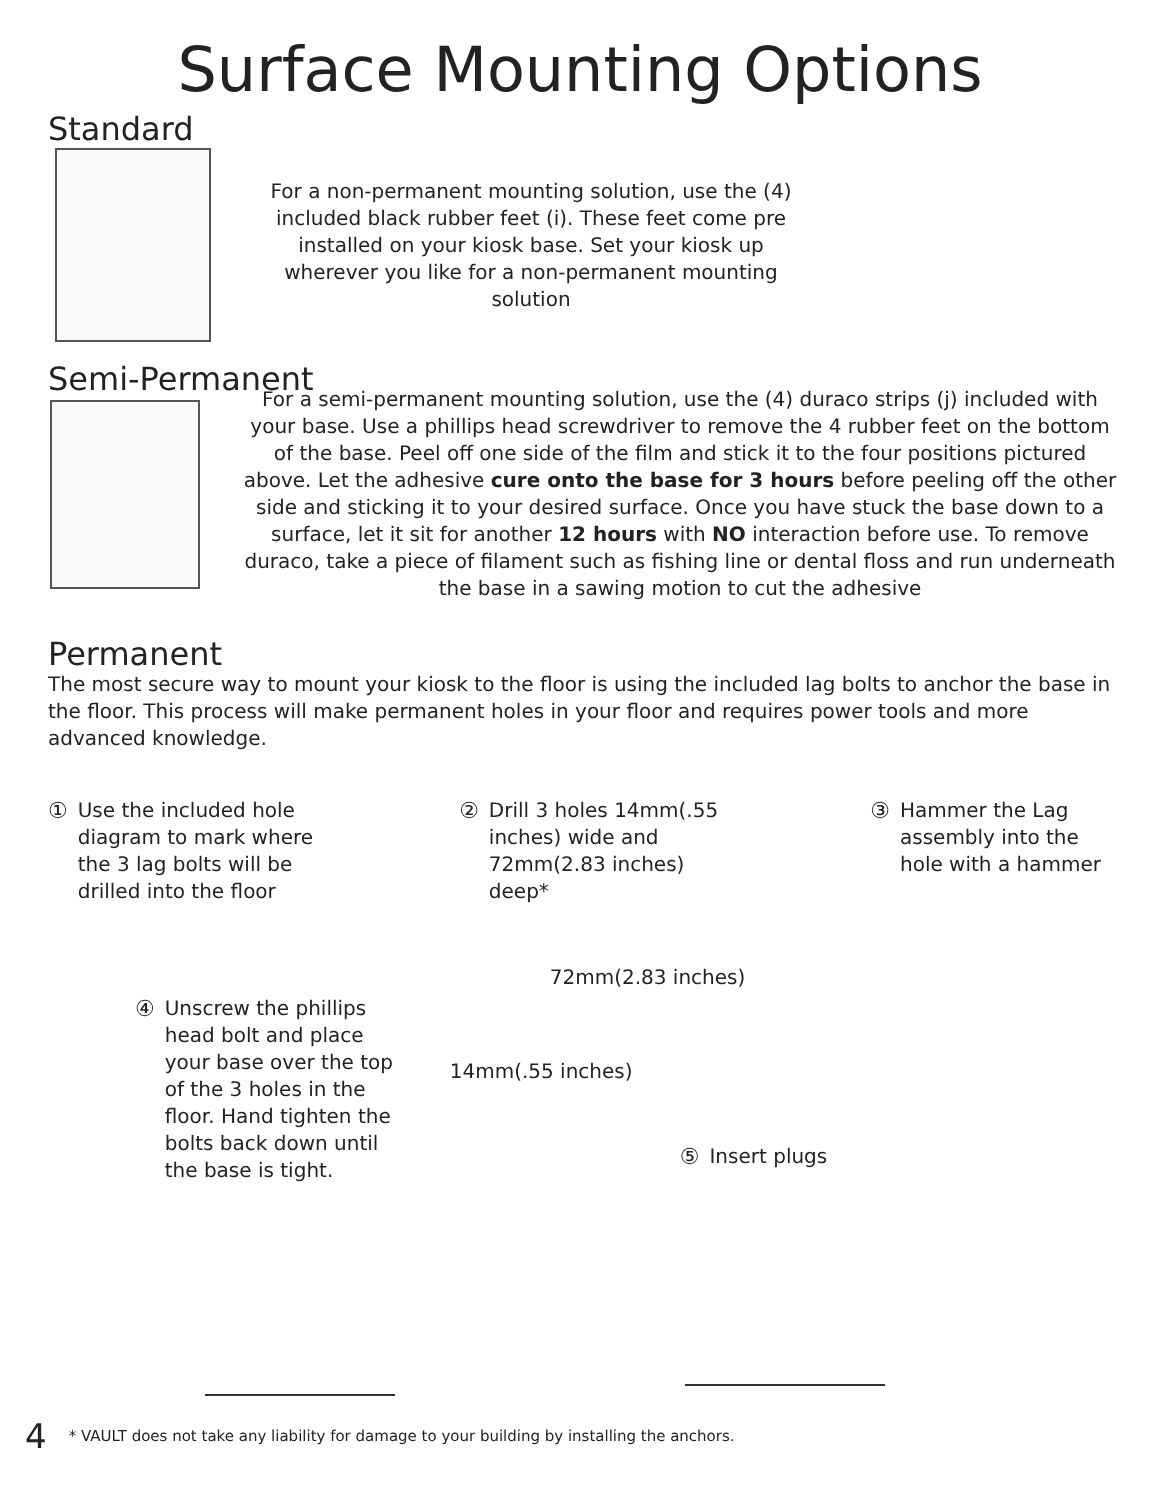Surface Mounting Options
Standard
For a non-permanent mounting solution, use the (4) included black rubber feet (i). These feet come pre installed on your kiosk base. Set your kiosk up wherever you like for a non-permanent mounting solution
Semi-Permanent
For a semi-permanent mounting solution, use the (4) duraco strips (j) included with your base. Use a phillips head screwdriver to remove the 4 rubber feet on the bottom of the base. Peel off one side of the film and stick it to the four positions pictured above. Let the adhesive cure onto the base for 3 hours before peeling off the other side and sticking it to your desired surface. Once you have stuck the base down to a surface, let it sit for another 12 hours with NO interaction before use. To remove duraco, take a piece of filament such as fishing line or dental floss and run underneath the base in a sawing motion to cut the adhesive
Permanent
The most secure way to mount your kiosk to the floor is using the included lag bolts to anchor the base in the floor. This process will make permanent holes in your floor and requires power tools and more advanced knowledge.
① Use the included hole diagram to mark where the 3 lag bolts will be drilled into the floor
② Drill 3 holes 14mm(.55 inches) wide and 72mm(2.83 inches) deep*
③ Hammer the Lag assembly into the hole with a hammer
④ Unscrew the phillips head bolt and place your base over the top of the 3 holes in the floor. Hand tighten the bolts back down until the base is tight.
72mm(2.83 inches)
14mm(.55 inches)
⑤ Insert plugs
4 * VAULT does not take any liability for damage to your building by installing the anchors.